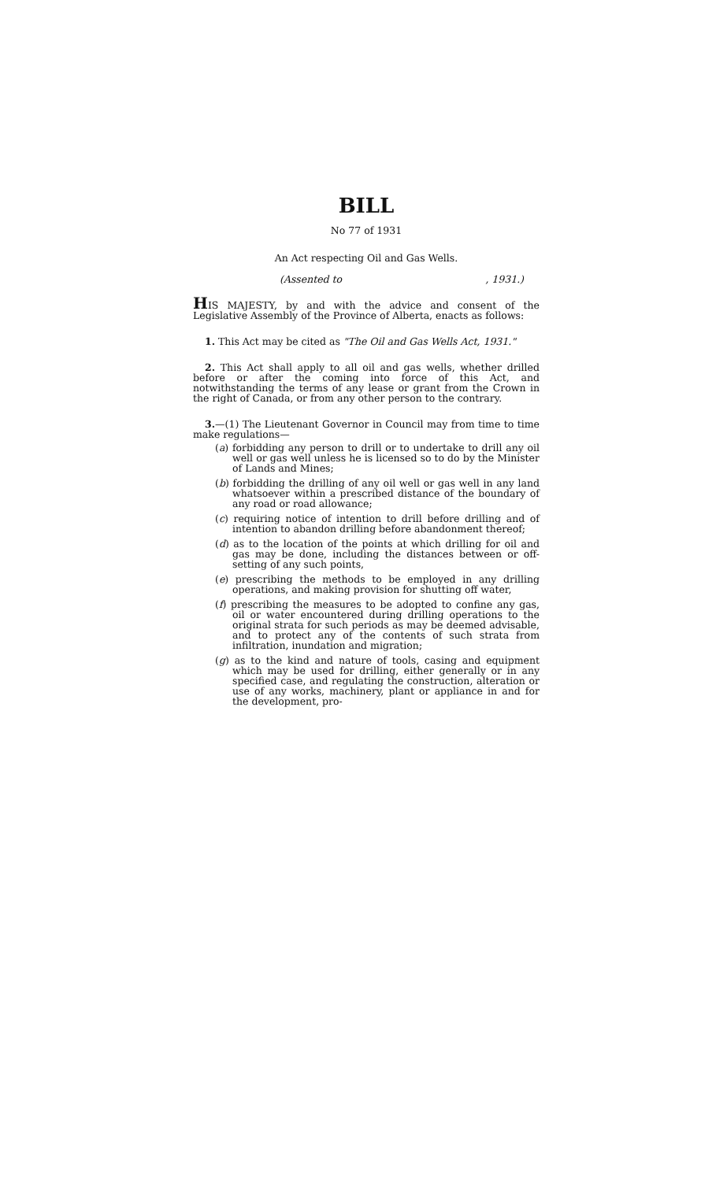BILL
No 77 of 1931
An Act respecting Oil and Gas Wells.
(Assented to , 1931.)
HIS MAJESTY, by and with the advice and consent of the Legislative Assembly of the Province of Alberta, enacts as follows:
1. This Act may be cited as "The Oil and Gas Wells Act, 1931."
2. This Act shall apply to all oil and gas wells, whether drilled before or after the coming into force of this Act, and notwithstanding the terms of any lease or grant from the Crown in the right of Canada, or from any other person to the contrary.
3.—(1) The Lieutenant Governor in Council may from time to time make regulations—
(a) forbidding any person to drill or to undertake to drill any oil well or gas well unless he is licensed so to do by the Minister of Lands and Mines;
(b) forbidding the drilling of any oil well or gas well in any land whatsoever within a prescribed distance of the boundary of any road or road allowance;
(c) requiring notice of intention to drill before drilling and of intention to abandon drilling before abandonment thereof;
(d) as to the location of the points at which drilling for oil and gas may be done, including the distances between or off-setting of any such points,
(e) prescribing the methods to be employed in any drilling operations, and making provision for shutting off water,
(f) prescribing the measures to be adopted to confine any gas, oil or water encountered during drilling operations to the original strata for such periods as may be deemed advisable, and to protect any of the contents of such strata from infiltration, inundation and migration;
(g) as to the kind and nature of tools, casing and equipment which may be used for drilling, either generally or in any specified case, and regulating the construction, alteration or use of any works, machinery, plant or appliance in and for the development, pro-